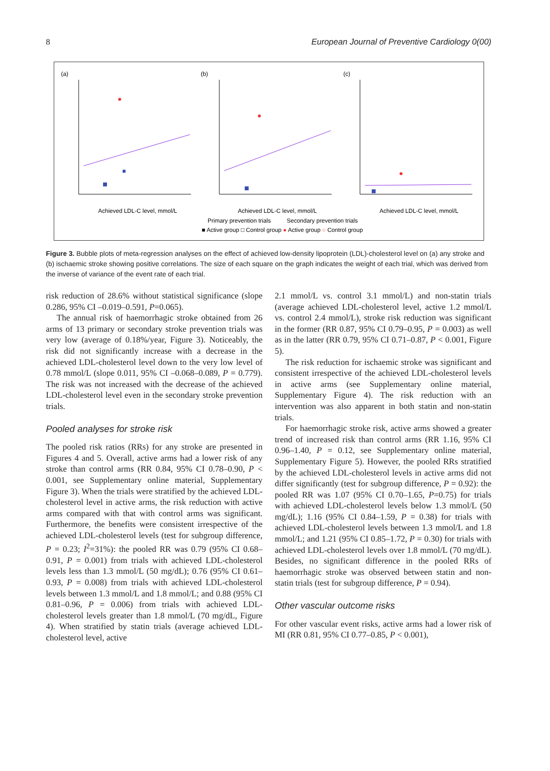8 European Journal of Preventive Cardiology 0(00)
(a)
(b)
(c)
Achieved LDL-C level, mmol/L
Achieved LDL-C level, mmol/L
Achieved LDL-C level, mmol/L
Primary prevention trials
Secondary prevention trials
■ Active group □ Control group ● Active group ○ Control group
Figure 3. Bubble plots of meta-regression analyses on the effect of achieved low-density lipoprotein (LDL)-cholesterol level on (a) any stroke and (b) ischaemic stroke showing positive correlations. The size of each square on the graph indicates the weight of each trial, which was derived from the inverse of variance of the event rate of each trial.
risk reduction of 28.6% without statistical significance (slope 0.286, 95% CI –0.019–0.591, P=0.065).
The annual risk of haemorrhagic stroke obtained from 26 arms of 13 primary or secondary stroke prevention trials was very low (average of 0.18%/year, Figure 3). Noticeably, the risk did not significantly increase with a decrease in the achieved LDL-cholesterol level down to the very low level of 0.78 mmol/L (slope 0.011, 95% CI –0.068–0.089, P = 0.779). The risk was not increased with the decrease of the achieved LDL-cholesterol level even in the secondary stroke prevention trials.
Pooled analyses for stroke risk
The pooled risk ratios (RRs) for any stroke are presented in Figures 4 and 5. Overall, active arms had a lower risk of any stroke than control arms (RR 0.84, 95% CI 0.78–0.90, P < 0.001, see Supplementary online material, Supplementary Figure 3). When the trials were stratified by the achieved LDL-cholesterol level in active arms, the risk reduction with active arms compared with that with control arms was significant. Furthermore, the benefits were consistent irrespective of the achieved LDL-cholesterol levels (test for subgroup difference, P = 0.23; I<sup>2</sup>=31%): the pooled RR was 0.79 (95% CI 0.68–0.91, P = 0.001) from trials with achieved LDL-cholesterol levels less than 1.3 mmol/L (50 mg/dL); 0.76 (95% CI 0.61–0.93, P = 0.008) from trials with achieved LDL-cholesterol levels between 1.3 mmol/L and 1.8 mmol/L; and 0.88 (95% CI 0.81–0.96, P = 0.006) from trials with achieved LDL-cholesterol levels greater than 1.8 mmol/L (70 mg/dL, Figure 4). When stratified by statin trials (average achieved LDL-cholesterol level, active
2.1 mmol/L vs. control 3.1 mmol/L) and non-statin trials (average achieved LDL-cholesterol level, active 1.2 mmol/L vs. control 2.4 mmol/L), stroke risk reduction was significant in the former (RR 0.87, 95% CI 0.79–0.95, P = 0.003) as well as in the latter (RR 0.79, 95% CI 0.71–0.87, P < 0.001, Figure 5).
The risk reduction for ischaemic stroke was significant and consistent irrespective of the achieved LDL-cholesterol levels in active arms (see Supplementary online material, Supplementary Figure 4). The risk reduction with an intervention was also apparent in both statin and non-statin trials.
For haemorrhagic stroke risk, active arms showed a greater trend of increased risk than control arms (RR 1.16, 95% CI 0.96–1.40, P = 0.12, see Supplementary online material, Supplementary Figure 5). However, the pooled RRs stratified by the achieved LDL-cholesterol levels in active arms did not differ significantly (test for subgroup difference, P = 0.92): the pooled RR was 1.07 (95% CI 0.70–1.65, P=0.75) for trials with achieved LDL-cholesterol levels below 1.3 mmol/L (50 mg/dL); 1.16 (95% CI 0.84–1.59, P = 0.38) for trials with achieved LDL-cholesterol levels between 1.3 mmol/L and 1.8 mmol/L; and 1.21 (95% CI 0.85–1.72, P = 0.30) for trials with achieved LDL-cholesterol levels over 1.8 mmol/L (70 mg/dL). Besides, no significant difference in the pooled RRs of haemorrhagic stroke was observed between statin and non-statin trials (test for subgroup difference, P = 0.94).
Other vascular outcome risks
For other vascular event risks, active arms had a lower risk of MI (RR 0.81, 95% CI 0.77–0.85, P < 0.001),